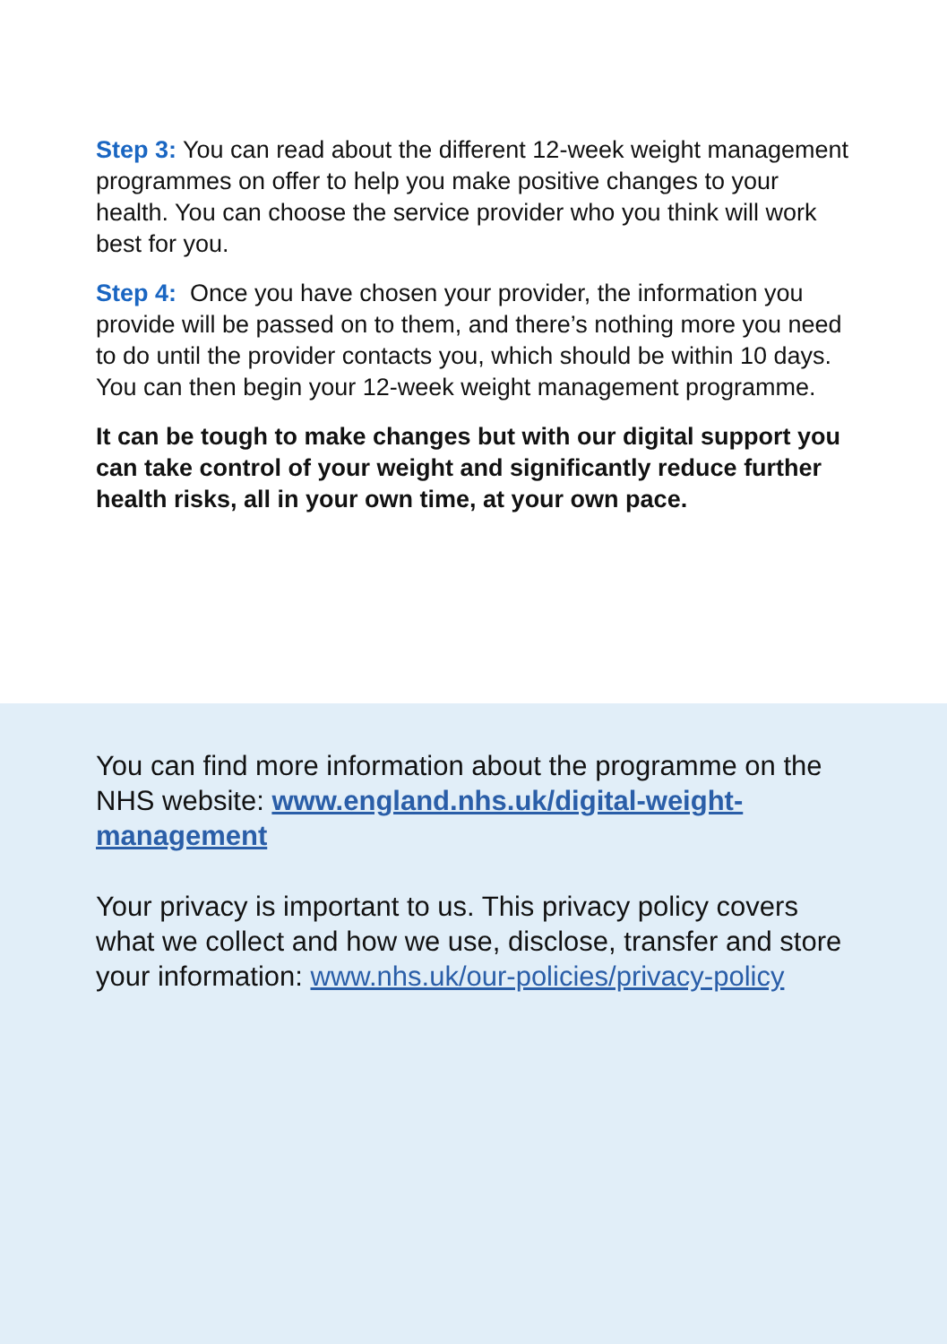Step 3: You can read about the different 12-week weight management programmes on offer to help you make positive changes to your health. You can choose the service provider who you think will work best for you.
Step 4: Once you have chosen your provider, the information you provide will be passed on to them, and there’s nothing more you need to do until the provider contacts you, which should be within 10 days. You can then begin your 12-week weight management programme.
It can be tough to make changes but with our digital support you can take control of your weight and significantly reduce further health risks, all in your own time, at your own pace.
You can find more information about the programme on the NHS website: www.england.nhs.uk/digital-weight-management
Your privacy is important to us. This privacy policy covers what we collect and how we use, disclose, transfer and store your information: www.nhs.uk/our-policies/privacy-policy